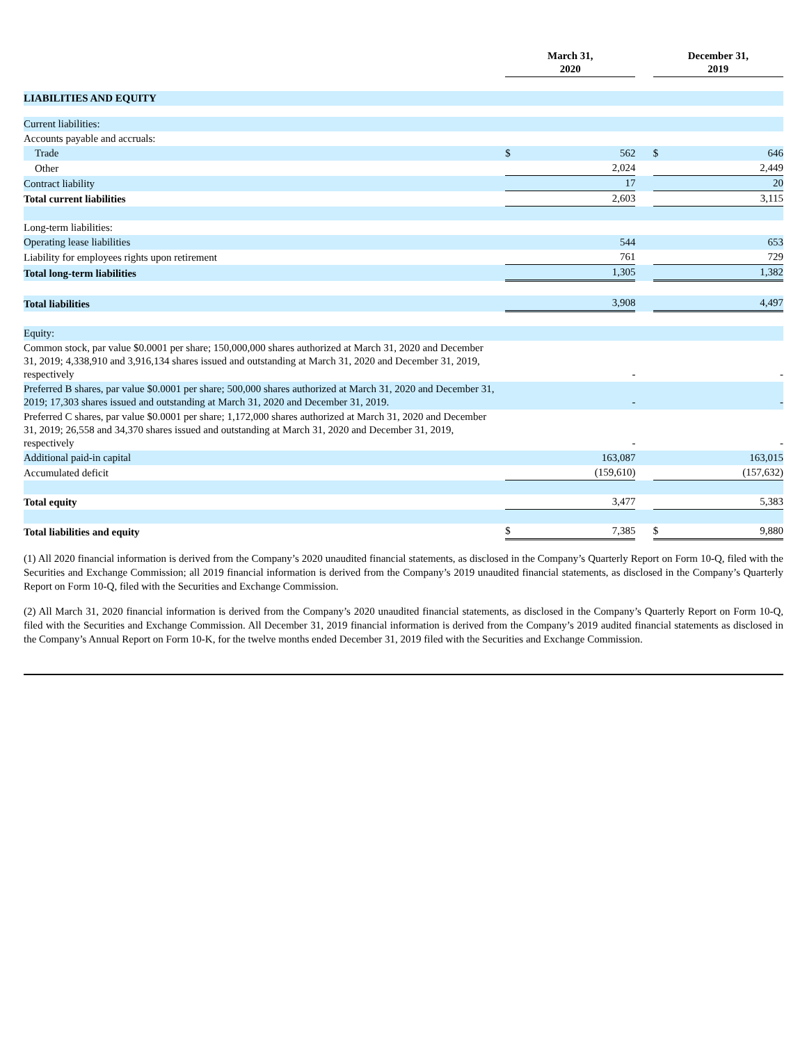| | | March 31, 2020 | | | December 31, 2019 | |
| LIABILITIES AND EQUITY | | | | | | |
| Current liabilities: | | | | | | |
| Accounts payable and accruals: | | | | | | |
| Trade | | $ | 562 | | $ | 646 |
| Other | | | 2,024 | | | 2,449 |
| Contract liability | | | 17 | | | 20 |
| Total current liabilities | | | 2,603 | | | 3,115 |
| Long-term liabilities: | | | | | | |
| Operating lease liabilities | | | 544 | | | 653 |
| Liability for employees rights upon retirement | | | 761 | | | 729 |
| Total long-term liabilities | | | 1,305 | | | 1,382 |
| Total liabilities | | | 3,908 | | | 4,497 |
| Equity: | | | | | | |
| Common stock, par value $0.0001 per share; 150,000,000 shares authorized at March 31, 2020 and December 31, 2019; 4,338,910 and 3,916,134 shares issued and outstanding at March 31, 2020 and December 31, 2019, respectively | | | - | | | - |
| Preferred B shares, par value $0.0001 per share; 500,000 shares authorized at March 31, 2020 and December 31, 2019; 17,303 shares issued and outstanding at March 31, 2020 and December 31, 2019. | | | - | | | - |
| Preferred C shares, par value $0.0001 per share; 1,172,000 shares authorized at March 31, 2020 and December 31, 2019; 26,558 and 34,370 shares issued and outstanding at March 31, 2020 and December 31, 2019, respectively | | | - | | | - |
| Additional paid-in capital | | | 163,087 | | | 163,015 |
| Accumulated deficit | | | (159,610) | | | (157,632) |
| Total equity | | | 3,477 | | | 5,383 |
| Total liabilities and equity | | $ | 7,385 | | $ | 9,880 |
(1) All 2020 financial information is derived from the Company’s 2020 unaudited financial statements, as disclosed in the Company’s Quarterly Report on Form 10-Q, filed with the Securities and Exchange Commission; all 2019 financial information is derived from the Company’s 2019 unaudited financial statements, as disclosed in the Company’s Quarterly Report on Form 10-Q, filed with the Securities and Exchange Commission.
(2) All March 31, 2020 financial information is derived from the Company’s 2020 unaudited financial statements, as disclosed in the Company’s Quarterly Report on Form 10-Q, filed with the Securities and Exchange Commission. All December 31, 2019 financial information is derived from the Company’s 2019 audited financial statements as disclosed in the Company’s Annual Report on Form 10-K, for the twelve months ended December 31, 2019 filed with the Securities and Exchange Commission.